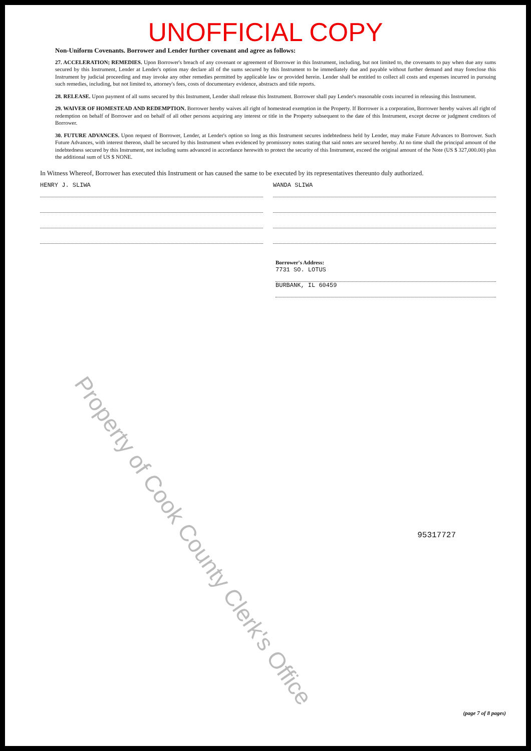UNOFFICIAL COPY
Non-Uniform Covenants. Borrower and Lender further covenant and agree as follows:
27. ACCELERATION; REMEDIES. Upon Borrower's breach of any covenant or agreement of Borrower in this Instrument, including, but not limited to, the covenants to pay when due any sums secured by this Instrument, Lender at Lender's option may declare all of the sums secured by this Instrument to be immediately due and payable without further demand and may foreclose this Instrument by judicial proceeding and may invoke any other remedies permitted by applicable law or provided herein. Lender shall be entitled to collect all costs and expenses incurred in pursuing such remedies, including, but not limited to, attorney's fees, costs of documentary evidence, abstracts and title reports.
28. RELEASE. Upon payment of all sums secured by this Instrument, Lender shall release this Instrument. Borrower shall pay Lender's reasonable costs incurred in releasing this Instrument.
29. WAIVER OF HOMESTEAD AND REDEMPTION. Borrower hereby waives all right of homestead exemption in the Property. If Borrower is a corporation, Borrower hereby waives all right of redemption on behalf of Borrower and on behalf of all other persons acquiring any interest or title in the Property subsequent to the date of this Instrument, except decree or judgment creditors of Borrower.
30. FUTURE ADVANCES. Upon request of Borrower, Lender, at Lender's option so long as this Instrument secures indebtedness held by Lender, may make Future Advances to Borrower. Such Future Advances, with interest thereon, shall be secured by this Instrument when evidenced by promissory notes stating that said notes are secured hereby. At no time shall the principal amount of the indebtedness secured by this Instrument, not including sums advanced in accordance herewith to protect the security of this Instrument, exceed the original amount of the Note (US $ 327,000.00) plus the additional sum of US $ NONE.
In Witness Whereof, Borrower has executed this Instrument or has caused the same to be executed by its representatives thereunto duly authorized.
HENRY J. SLIWA WANDA SLIWA
Borrower's Address:
7731 SO. LOTUS
BURBANK, IL 60459
95317727
Property of Cook County Clerk's Office
(page 7 of 8 pages)